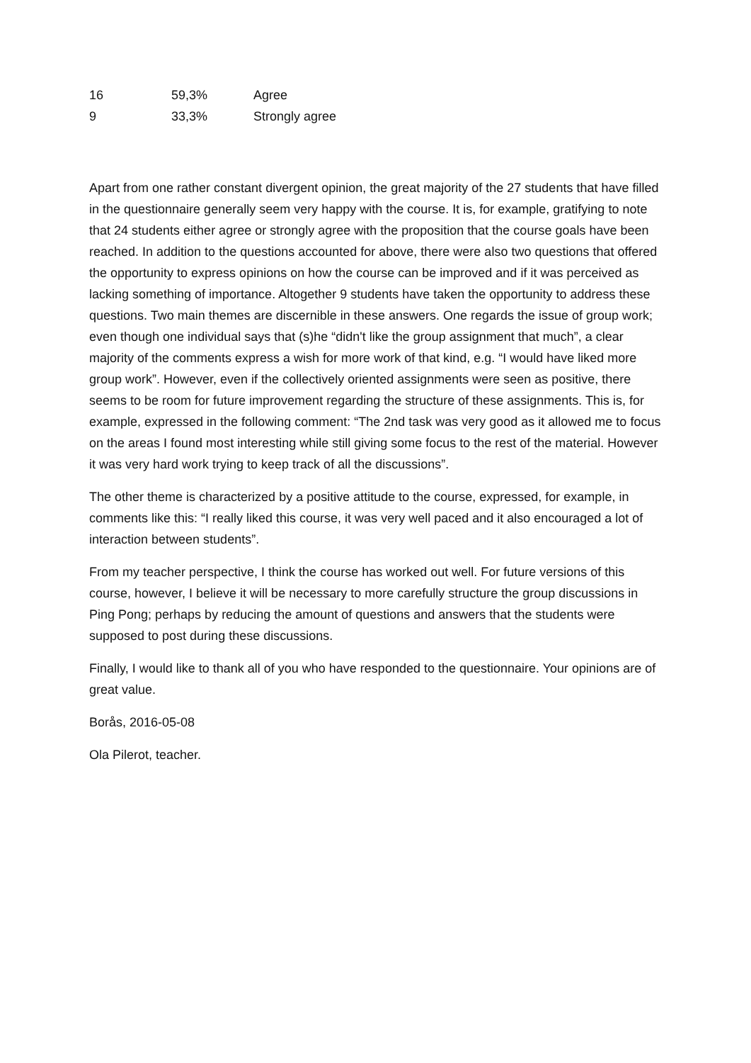| 16 | 59,3% | Agree |
| 9 | 33,3% | Strongly agree |
Apart from one rather constant divergent opinion, the great majority of the 27 students that have filled in the questionnaire generally seem very happy with the course. It is, for example, gratifying to note that 24 students either agree or strongly agree with the proposition that the course goals have been reached. In addition to the questions accounted for above, there were also two questions that offered the opportunity to express opinions on how the course can be improved and if it was perceived as lacking something of importance. Altogether 9 students have taken the opportunity to address these questions. Two main themes are discernible in these answers. One regards the issue of group work; even though one individual says that (s)he “didn't like the group assignment that much”, a clear majority of the comments express a wish for more work of that kind, e.g. “I would have liked more group work”. However, even if the collectively oriented assignments were seen as positive, there seems to be room for future improvement regarding the structure of these assignments. This is, for example, expressed in the following comment: “The 2nd task was very good as it allowed me to focus on the areas I found most interesting while still giving some focus to the rest of the material. However it was very hard work trying to keep track of all the discussions”.
The other theme is characterized by a positive attitude to the course, expressed, for example, in comments like this: “I really liked this course, it was very well paced and it also encouraged a lot of interaction between students”.
From my teacher perspective, I think the course has worked out well. For future versions of this course, however, I believe it will be necessary to more carefully structure the group discussions in Ping Pong; perhaps by reducing the amount of questions and answers that the students were supposed to post during these discussions.
Finally, I would like to thank all of you who have responded to the questionnaire. Your opinions are of great value.
Borås, 2016-05-08
Ola Pilerot, teacher.